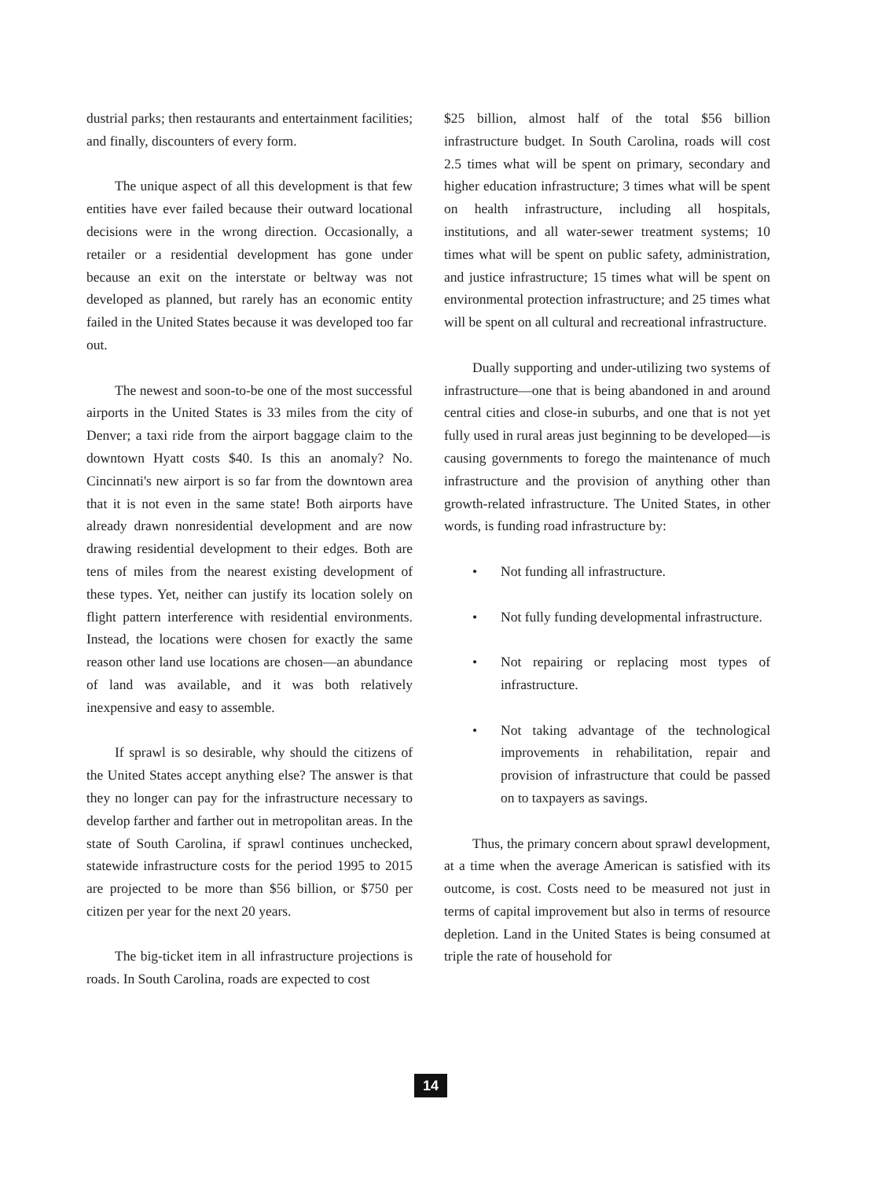dustrial parks; then restaurants and entertainment facilities; and finally, discounters of every form.
The unique aspect of all this development is that few entities have ever failed because their outward locational decisions were in the wrong direction. Occasionally, a retailer or a residential development has gone under because an exit on the interstate or beltway was not developed as planned, but rarely has an economic entity failed in the United States because it was developed too far out.
The newest and soon-to-be one of the most successful airports in the United States is 33 miles from the city of Denver; a taxi ride from the airport baggage claim to the downtown Hyatt costs $40. Is this an anomaly? No. Cincinnati's new airport is so far from the downtown area that it is not even in the same state! Both airports have already drawn nonresidential development and are now drawing residential development to their edges. Both are tens of miles from the nearest existing development of these types. Yet, neither can justify its location solely on flight pattern interference with residential environments. Instead, the locations were chosen for exactly the same reason other land use locations are chosen—an abundance of land was available, and it was both relatively inexpensive and easy to assemble.
If sprawl is so desirable, why should the citizens of the United States accept anything else? The answer is that they no longer can pay for the infrastructure necessary to develop farther and farther out in metropolitan areas. In the state of South Carolina, if sprawl continues unchecked, statewide infrastructure costs for the period 1995 to 2015 are projected to be more than $56 billion, or $750 per citizen per year for the next 20 years.
The big-ticket item in all infrastructure projections is roads. In South Carolina, roads are expected to cost
$25 billion, almost half of the total $56 billion infrastructure budget. In South Carolina, roads will cost 2.5 times what will be spent on primary, secondary and higher education infrastructure; 3 times what will be spent on health infrastructure, including all hospitals, institutions, and all water-sewer treatment systems; 10 times what will be spent on public safety, administration, and justice infrastructure; 15 times what will be spent on environmental protection infrastructure; and 25 times what will be spent on all cultural and recreational infrastructure.
Dually supporting and under-utilizing two systems of infrastructure—one that is being abandoned in and around central cities and close-in suburbs, and one that is not yet fully used in rural areas just beginning to be developed—is causing governments to forego the maintenance of much infrastructure and the provision of anything other than growth-related infrastructure. The United States, in other words, is funding road infrastructure by:
• Not funding all infrastructure.
• Not fully funding developmental infrastructure.
• Not repairing or replacing most types of infrastructure.
• Not taking advantage of the technological improvements in rehabilitation, repair and provision of infrastructure that could be passed on to taxpayers as savings.
Thus, the primary concern about sprawl development, at a time when the average American is satisfied with its outcome, is cost. Costs need to be measured not just in terms of capital improvement but also in terms of resource depletion. Land in the United States is being consumed at triple the rate of household for
14